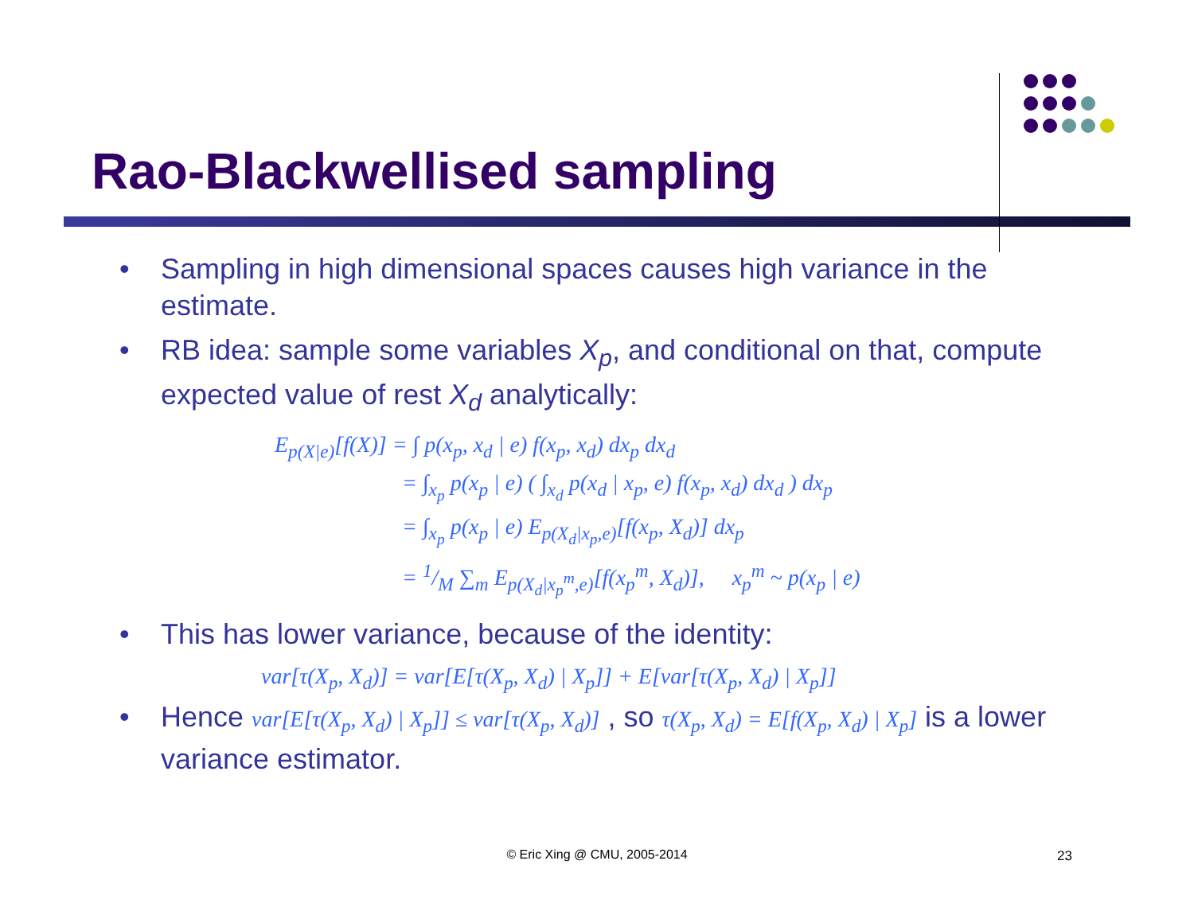Rao-Blackwellised sampling
• Sampling in high dimensional spaces causes high variance in the estimate.
• RB idea: sample some variables X<sub>p</sub>, and conditional on that, compute expected value of rest X<sub>d</sub> analytically:
E<sub>p(X|e)</sub>[f(X)] = ∫ p(x<sub>p</sub>, x<sub>d</sub> | e) f(x<sub>p</sub>, x<sub>d</sub>) dx<sub>p</sub> dx<sub>d</sub>
= ∫<sub>x<sub>p</sub></sub> p(x<sub>p</sub> | e) ( ∫<sub>x<sub>d</sub></sub> p(x<sub>d</sub> | x<sub>p</sub>, e) f(x<sub>p</sub>, x<sub>d</sub>) dx<sub>d</sub> ) dx<sub>p</sub>
= ∫<sub>x<sub>p</sub></sub> p(x<sub>p</sub> | e) E<sub>p(X<sub>d</sub>|x<sub>p</sub>,e)</sub>[f(x<sub>p</sub>, X<sub>d</sub>)] dx<sub>p</sub>
= 1/M ∑<sub>m</sub> E<sub>p(X<sub>d</sub>|x<sub>p</sub><sup>m</sup>,e)</sub>[f(x<sub>p</sub><sup>m</sup>, X<sub>d</sub>)], x<sub>p</sub><sup>m</sup> ~ p(x<sub>p</sub> | e)
• This has lower variance, because of the identity:
var[τ(X<sub>p</sub>, X<sub>d</sub>)] = var[E[τ(X<sub>p</sub>, X<sub>d</sub>) | X<sub>p</sub>]] + E[var[τ(X<sub>p</sub>, X<sub>d</sub>) | X<sub>p</sub>]]
• Hence var[E[τ(X<sub>p</sub>, X<sub>d</sub>) | X<sub>p</sub>]] ≤ var[τ(X<sub>p</sub>, X<sub>d</sub>)] , so τ(X<sub>p</sub>, X<sub>d</sub>) = E[f(X<sub>p</sub>, X<sub>d</sub>) | X<sub>p</sub>] is a lower variance estimator.
© Eric Xing @ CMU, 2005-2014 23